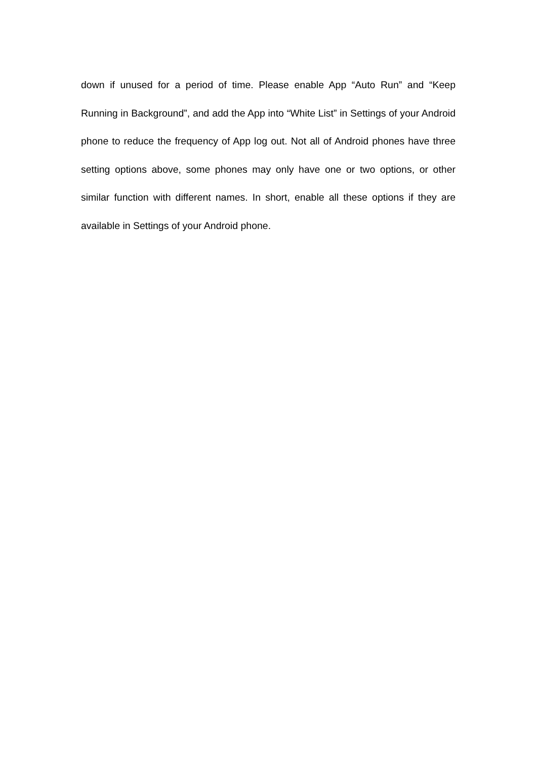down if unused for a period of time. Please enable App “Auto Run” and “Keep Running in Background”, and add the App into “White List” in Settings of your Android phone to reduce the frequency of App log out. Not all of Android phones have three setting options above, some phones may only have one or two options, or other similar function with different names. In short, enable all these options if they are available in Settings of your Android phone.